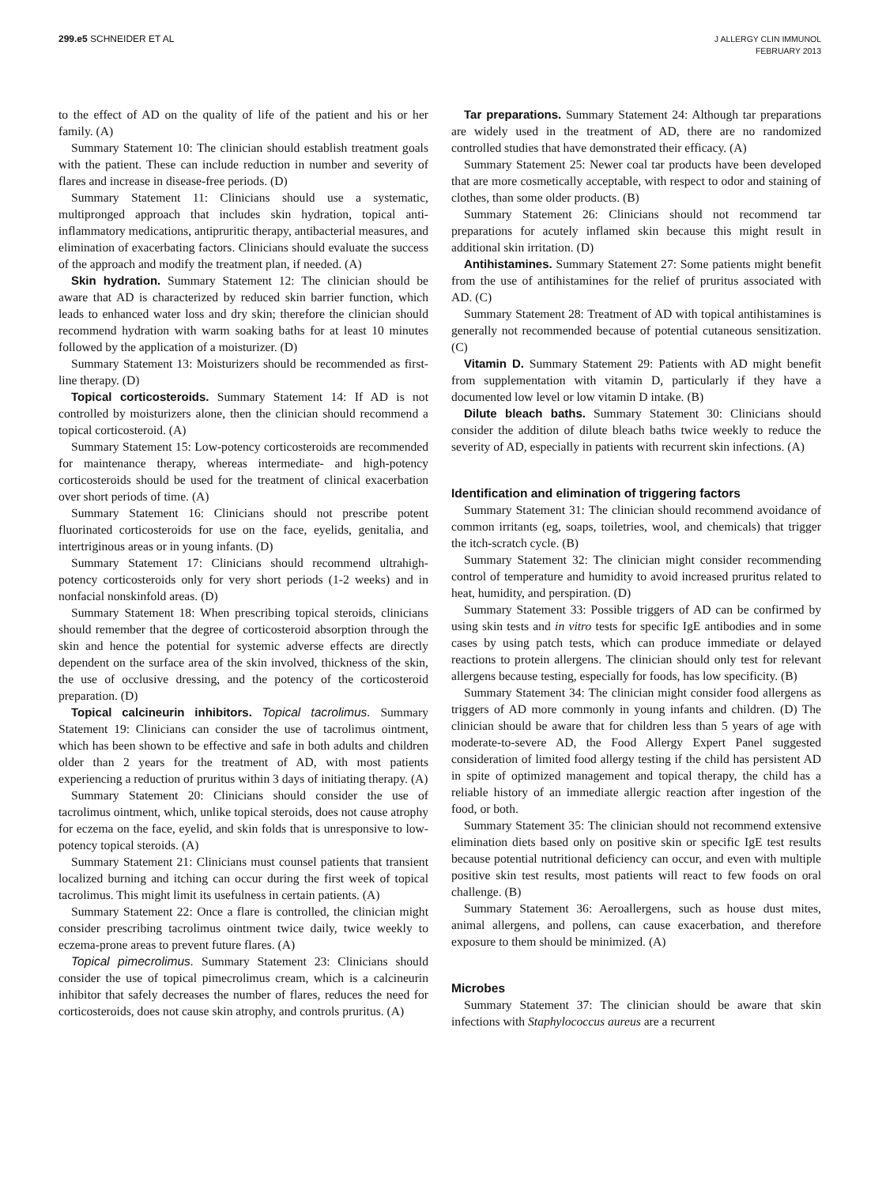299.e5 SCHNEIDER ET AL J ALLERGY CLIN IMMUNOL
FEBRUARY 2013
to the effect of AD on the quality of life of the patient and his or her family. (A)
Summary Statement 10: The clinician should establish treatment goals with the patient. These can include reduction in number and severity of flares and increase in disease-free periods. (D)
Summary Statement 11: Clinicians should use a systematic, multipronged approach that includes skin hydration, topical anti-inflammatory medications, antipruritic therapy, antibacterial measures, and elimination of exacerbating factors. Clinicians should evaluate the success of the approach and modify the treatment plan, if needed. (A)
Skin hydration. Summary Statement 12: The clinician should be aware that AD is characterized by reduced skin barrier function, which leads to enhanced water loss and dry skin; therefore the clinician should recommend hydration with warm soaking baths for at least 10 minutes followed by the application of a moisturizer. (D)
Summary Statement 13: Moisturizers should be recommended as first-line therapy. (D)
Topical corticosteroids. Summary Statement 14: If AD is not controlled by moisturizers alone, then the clinician should recommend a topical corticosteroid. (A)
Summary Statement 15: Low-potency corticosteroids are recommended for maintenance therapy, whereas intermediate- and high-potency corticosteroids should be used for the treatment of clinical exacerbation over short periods of time. (A)
Summary Statement 16: Clinicians should not prescribe potent fluorinated corticosteroids for use on the face, eyelids, genitalia, and intertriginous areas or in young infants. (D)
Summary Statement 17: Clinicians should recommend ultrahigh-potency corticosteroids only for very short periods (1-2 weeks) and in nonfacial nonskinfold areas. (D)
Summary Statement 18: When prescribing topical steroids, clinicians should remember that the degree of corticosteroid absorption through the skin and hence the potential for systemic adverse effects are directly dependent on the surface area of the skin involved, thickness of the skin, the use of occlusive dressing, and the potency of the corticosteroid preparation. (D)
Topical calcineurin inhibitors. Topical tacrolimus. Summary Statement 19: Clinicians can consider the use of tacrolimus ointment, which has been shown to be effective and safe in both adults and children older than 2 years for the treatment of AD, with most patients experiencing a reduction of pruritus within 3 days of initiating therapy. (A)
Summary Statement 20: Clinicians should consider the use of tacrolimus ointment, which, unlike topical steroids, does not cause atrophy for eczema on the face, eyelid, and skin folds that is unresponsive to low-potency topical steroids. (A)
Summary Statement 21: Clinicians must counsel patients that transient localized burning and itching can occur during the first week of topical tacrolimus. This might limit its usefulness in certain patients. (A)
Summary Statement 22: Once a flare is controlled, the clinician might consider prescribing tacrolimus ointment twice daily, twice weekly to eczema-prone areas to prevent future flares. (A)
Topical pimecrolimus. Summary Statement 23: Clinicians should consider the use of topical pimecrolimus cream, which is a calcineurin inhibitor that safely decreases the number of flares, reduces the need for corticosteroids, does not cause skin atrophy, and controls pruritus. (A)
Tar preparations. Summary Statement 24: Although tar preparations are widely used in the treatment of AD, there are no randomized controlled studies that have demonstrated their efficacy. (A)
Summary Statement 25: Newer coal tar products have been developed that are more cosmetically acceptable, with respect to odor and staining of clothes, than some older products. (B)
Summary Statement 26: Clinicians should not recommend tar preparations for acutely inflamed skin because this might result in additional skin irritation. (D)
Antihistamines. Summary Statement 27: Some patients might benefit from the use of antihistamines for the relief of pruritus associated with AD. (C)
Summary Statement 28: Treatment of AD with topical antihistamines is generally not recommended because of potential cutaneous sensitization. (C)
Vitamin D. Summary Statement 29: Patients with AD might benefit from supplementation with vitamin D, particularly if they have a documented low level or low vitamin D intake. (B)
Dilute bleach baths. Summary Statement 30: Clinicians should consider the addition of dilute bleach baths twice weekly to reduce the severity of AD, especially in patients with recurrent skin infections. (A)
Identification and elimination of triggering factors
Summary Statement 31: The clinician should recommend avoidance of common irritants (eg, soaps, toiletries, wool, and chemicals) that trigger the itch-scratch cycle. (B)
Summary Statement 32: The clinician might consider recommending control of temperature and humidity to avoid increased pruritus related to heat, humidity, and perspiration. (D)
Summary Statement 33: Possible triggers of AD can be confirmed by using skin tests and in vitro tests for specific IgE antibodies and in some cases by using patch tests, which can produce immediate or delayed reactions to protein allergens. The clinician should only test for relevant allergens because testing, especially for foods, has low specificity. (B)
Summary Statement 34: The clinician might consider food allergens as triggers of AD more commonly in young infants and children. (D) The clinician should be aware that for children less than 5 years of age with moderate-to-severe AD, the Food Allergy Expert Panel suggested consideration of limited food allergy testing if the child has persistent AD in spite of optimized management and topical therapy, the child has a reliable history of an immediate allergic reaction after ingestion of the food, or both.
Summary Statement 35: The clinician should not recommend extensive elimination diets based only on positive skin or specific IgE test results because potential nutritional deficiency can occur, and even with multiple positive skin test results, most patients will react to few foods on oral challenge. (B)
Summary Statement 36: Aeroallergens, such as house dust mites, animal allergens, and pollens, can cause exacerbation, and therefore exposure to them should be minimized. (A)
Microbes
Summary Statement 37: The clinician should be aware that skin infections with Staphylococcus aureus are a recurrent